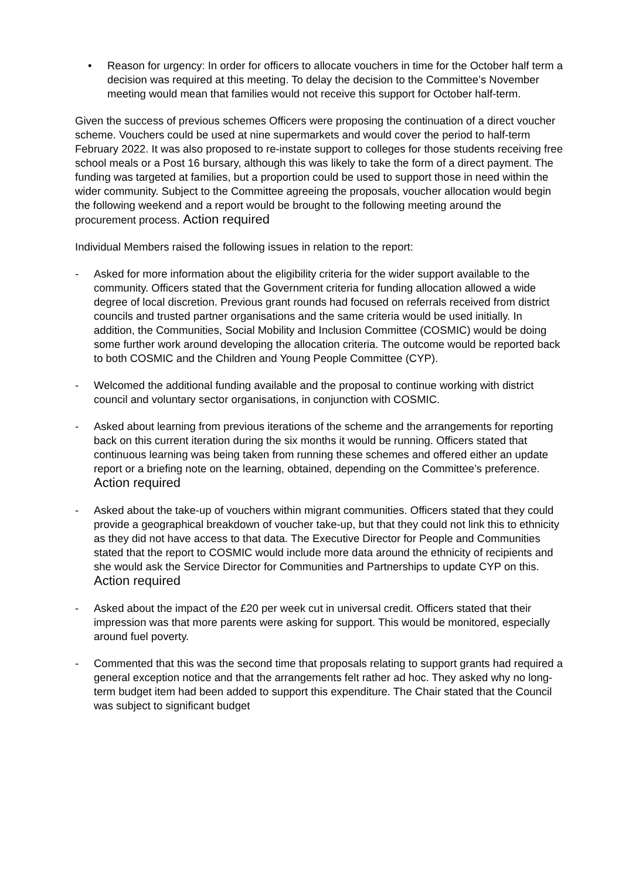• Reason for urgency: In order for officers to allocate vouchers in time for the October half term a decision was required at this meeting. To delay the decision to the Committee’s November meeting would mean that families would not receive this support for October half-term.
Given the success of previous schemes Officers were proposing the continuation of a direct voucher scheme. Vouchers could be used at nine supermarkets and would cover the period to half-term February 2022. It was also proposed to re-instate support to colleges for those students receiving free school meals or a Post 16 bursary, although this was likely to take the form of a direct payment. The funding was targeted at families, but a proportion could be used to support those in need within the wider community. Subject to the Committee agreeing the proposals, voucher allocation would begin the following weekend and a report would be brought to the following meeting around the procurement process. Action required
Individual Members raised the following issues in relation to the report:
- Asked for more information about the eligibility criteria for the wider support available to the community. Officers stated that the Government criteria for funding allocation allowed a wide degree of local discretion. Previous grant rounds had focused on referrals received from district councils and trusted partner organisations and the same criteria would be used initially. In addition, the Communities, Social Mobility and Inclusion Committee (COSMIC) would be doing some further work around developing the allocation criteria. The outcome would be reported back to both COSMIC and the Children and Young People Committee (CYP).
- Welcomed the additional funding available and the proposal to continue working with district council and voluntary sector organisations, in conjunction with COSMIC.
- Asked about learning from previous iterations of the scheme and the arrangements for reporting back on this current iteration during the six months it would be running. Officers stated that continuous learning was being taken from running these schemes and offered either an update report or a briefing note on the learning, obtained, depending on the Committee’s preference. Action required
- Asked about the take-up of vouchers within migrant communities. Officers stated that they could provide a geographical breakdown of voucher take-up, but that they could not link this to ethnicity as they did not have access to that data. The Executive Director for People and Communities stated that the report to COSMIC would include more data around the ethnicity of recipients and she would ask the Service Director for Communities and Partnerships to update CYP on this. Action required
- Asked about the impact of the £20 per week cut in universal credit. Officers stated that their impression was that more parents were asking for support. This would be monitored, especially around fuel poverty.
- Commented that this was the second time that proposals relating to support grants had required a general exception notice and that the arrangements felt rather ad hoc. They asked why no long-term budget item had been added to support this expenditure. The Chair stated that the Council was subject to significant budget